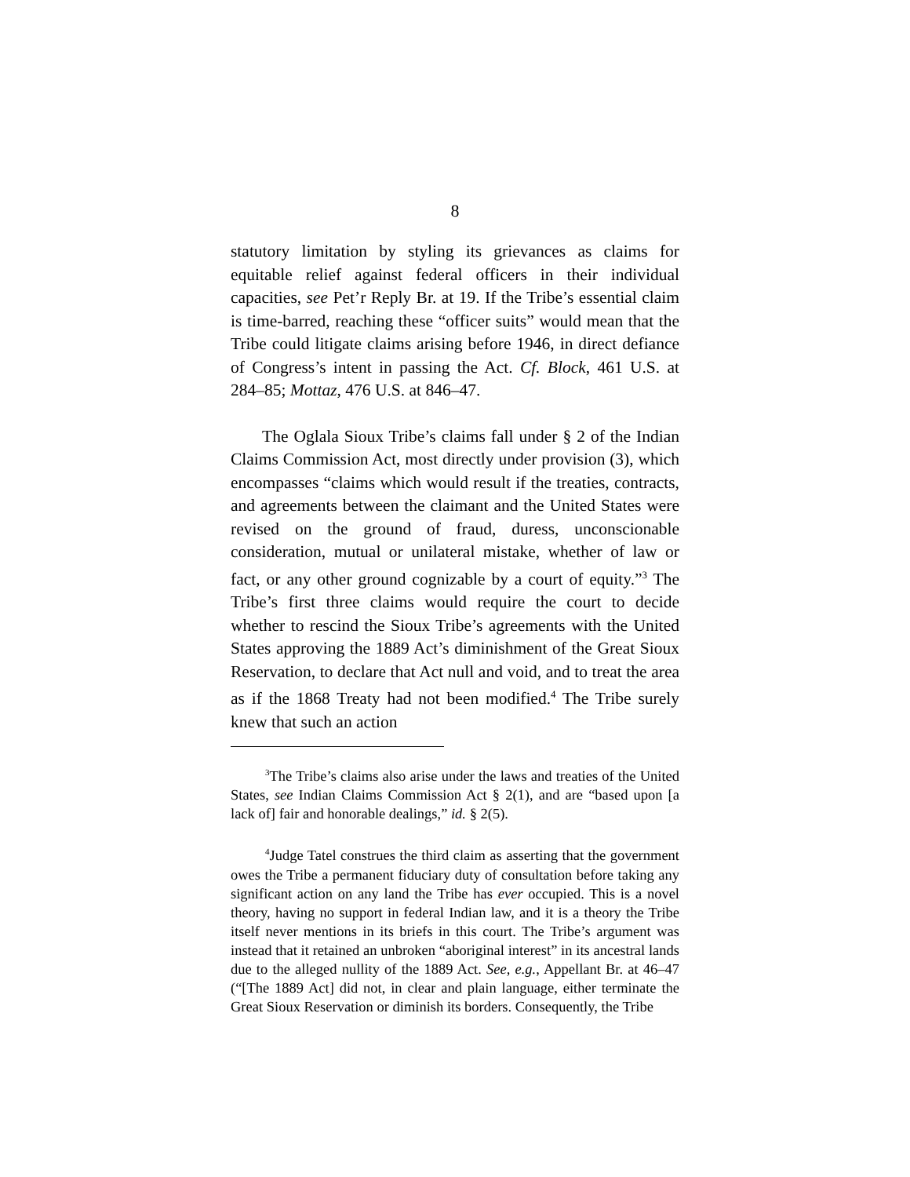8
statutory limitation by styling its grievances as claims for equitable relief against federal officers in their individual capacities, see Pet’r Reply Br. at 19. If the Tribe’s essential claim is time-barred, reaching these “officer suits” would mean that the Tribe could litigate claims arising before 1946, in direct defiance of Congress’s intent in passing the Act. Cf. Block, 461 U.S. at 284–85; Mottaz, 476 U.S. at 846–47.
The Oglala Sioux Tribe’s claims fall under § 2 of the Indian Claims Commission Act, most directly under provision (3), which encompasses “claims which would result if the treaties, contracts, and agreements between the claimant and the United States were revised on the ground of fraud, duress, unconscionable consideration, mutual or unilateral mistake, whether of law or fact, or any other ground cognizable by a court of equity.”<sup>3</sup> The Tribe’s first three claims would require the court to decide whether to rescind the Sioux Tribe’s agreements with the United States approving the 1889 Act’s diminishment of the Great Sioux Reservation, to declare that Act null and void, and to treat the area as if the 1868 Treaty had not been modified.<sup>4</sup> The Tribe surely knew that such an action
<sup>3</sup> The Tribe’s claims also arise under the laws and treaties of the United States, see Indian Claims Commission Act § 2(1), and are “based upon [a lack of] fair and honorable dealings,” id. § 2(5).
<sup>4</sup> Judge Tatel construes the third claim as asserting that the government owes the Tribe a permanent fiduciary duty of consultation before taking any significant action on any land the Tribe has ever occupied. This is a novel theory, having no support in federal Indian law, and it is a theory the Tribe itself never mentions in its briefs in this court. The Tribe’s argument was instead that it retained an unbroken “aboriginal interest” in its ancestral lands due to the alleged nullity of the 1889 Act. See, e.g., Appellant Br. at 46–47 (“[The 1889 Act] did not, in clear and plain language, either terminate the Great Sioux Reservation or diminish its borders. Consequently, the Tribe